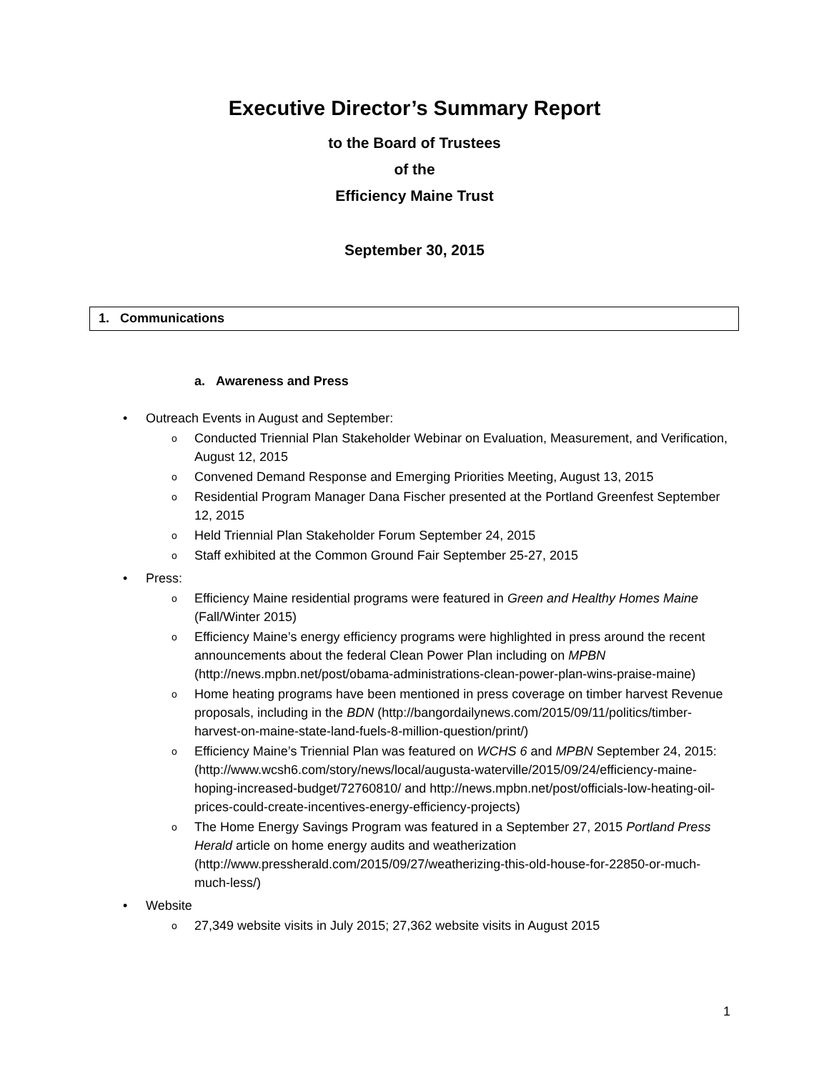Executive Director’s Summary Report
to the Board of Trustees
of the
Efficiency Maine Trust
September 30, 2015
1. Communications
a. Awareness and Press
• Outreach Events in August and September:
o Conducted Triennial Plan Stakeholder Webinar on Evaluation, Measurement, and Verification, August 12, 2015
o Convened Demand Response and Emerging Priorities Meeting, August 13, 2015
o Residential Program Manager Dana Fischer presented at the Portland Greenfest September 12, 2015
o Held Triennial Plan Stakeholder Forum September 24, 2015
o Staff exhibited at the Common Ground Fair September 25-27, 2015
• Press:
o Efficiency Maine residential programs were featured in Green and Healthy Homes Maine (Fall/Winter 2015)
o Efficiency Maine’s energy efficiency programs were highlighted in press around the recent announcements about the federal Clean Power Plan including on MPBN (http://news.mpbn.net/post/obama-administrations-clean-power-plan-wins-praise-maine)
o Home heating programs have been mentioned in press coverage on timber harvest Revenue proposals, including in the BDN (http://bangordailynews.com/2015/09/11/politics/timber-harvest-on-maine-state-land-fuels-8-million-question/print/)
o Efficiency Maine’s Triennial Plan was featured on WCHS 6 and MPBN September 24, 2015: (http://www.wcsh6.com/story/news/local/augusta-waterville/2015/09/24/efficiency-maine-hoping-increased-budget/72760810/ and http://news.mpbn.net/post/officials-low-heating-oil-prices-could-create-incentives-energy-efficiency-projects)
o The Home Energy Savings Program was featured in a September 27, 2015 Portland Press Herald article on home energy audits and weatherization (http://www.pressherald.com/2015/09/27/weatherizing-this-old-house-for-22850-or-much-much-less/)
• Website
o 27,349 website visits in July 2015; 27,362 website visits in August 2015
1